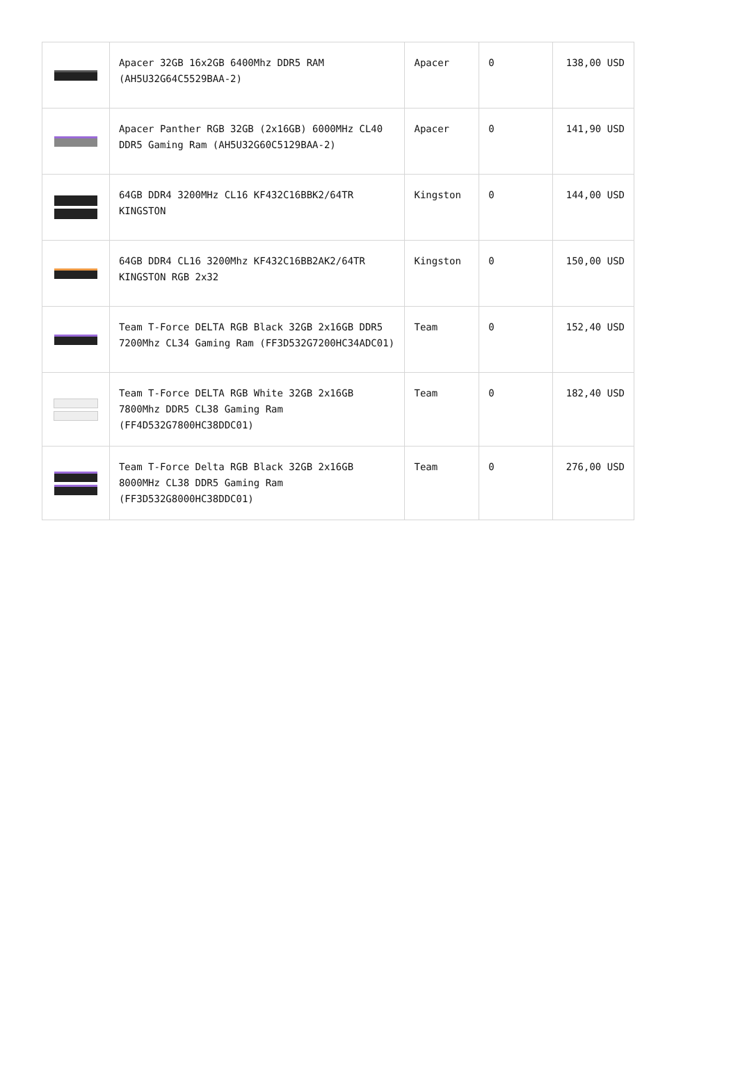| | Apacer 32GB 16x2GB 6400Mhz DDR5 RAM (AH5U32G64C5529BAA-2) | Apacer | 0 | 138,00 USD |
| | Apacer Panther RGB 32GB (2x16GB) 6000MHz CL40 DDR5 Gaming Ram (AH5U32G60C5129BAA-2) | Apacer | 0 | 141,90 USD |
| | 64GB DDR4 3200MHz CL16 KF432C16BBK2/64TR KINGSTON | Kingston | 0 | 144,00 USD |
| | 64GB DDR4 CL16 3200Mhz KF432C16BB2AK2/64TR KINGSTON RGB 2x32 | Kingston | 0 | 150,00 USD |
| | Team T-Force DELTA RGB Black 32GB 2x16GB DDR5 7200Mhz CL34 Gaming Ram (FF3D532G7200HC34ADC01) | Team | 0 | 152,40 USD |
| | Team T-Force DELTA RGB White 32GB 2x16GB 7800Mhz DDR5 CL38 Gaming Ram (FF4D532G7800HC38DDC01) | Team | 0 | 182,40 USD |
| | Team T-Force Delta RGB Black 32GB 2x16GB 8000MHz CL38 DDR5 Gaming Ram (FF3D532G8000HC38DDC01) | Team | 0 | 276,00 USD |